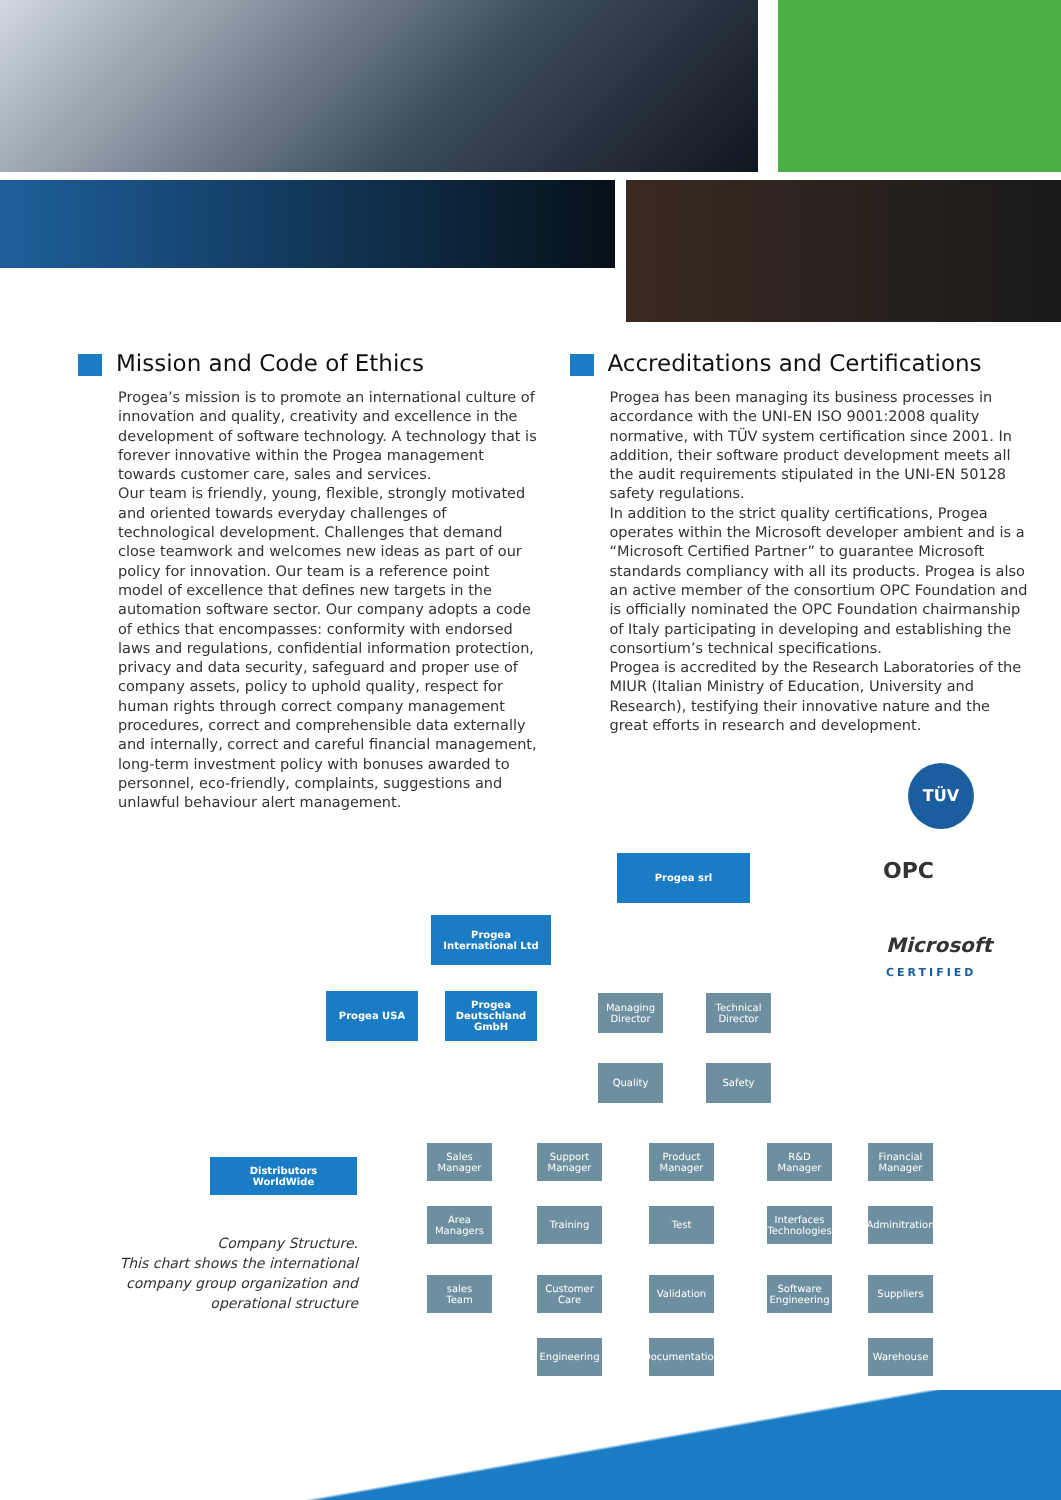Mission and Code of Ethics
Progea’s mission is to promote an international culture of innovation and quality, creativity and excellence in the development of software technology. A technology that is forever innovative within the Progea management towards customer care, sales and services.
Our team is friendly, young, flexible, strongly motivated and oriented towards everyday challenges of technological development. Challenges that demand close teamwork and welcomes new ideas as part of our policy for innovation. Our team is a reference point model of excellence that defines new targets in the automation software sector. Our company adopts a code of ethics that encompasses: conformity with endorsed laws and regulations, confidential information protection, privacy and data security, safeguard and proper use of company assets, policy to uphold quality, respect for human rights through correct company management procedures, correct and comprehensible data externally and internally, correct and careful financial management, long-term investment policy with bonuses awarded to personnel, eco-friendly, complaints, suggestions and unlawful behaviour alert management.
Accreditations and Certifications
Progea has been managing its business processes in accordance with the UNI-EN ISO 9001:2008 quality normative, with TÜV system certification since 2001. In addition, their software product development meets all the audit requirements stipulated in the UNI-EN 50128 safety regulations.
In addition to the strict quality certifications, Progea operates within the Microsoft developer ambient and is a “Microsoft Certified Partner” to guarantee Microsoft standards compliancy with all its products. Progea is also an active member of the consortium OPC Foundation and is officially nominated the OPC Foundation chairmanship of Italy participating in developing and establishing the consortium’s technical specifications.
Progea is accredited by the Research Laboratories of the MIUR (Italian Ministry of Education, University and Research), testifying their innovative nature and the great efforts in research and development.
Progea srl
Progea
International Ltd
Progea USA
Progea
Deutschland
GmbH
Managing
Director
Technical
Director
Quality Safety
Distributors
WorldWide
Sales
Manager
Support
Manager
Product
Manager
R&D
Manager
Financial
Manager
Area
Managers
Training Test
Interfaces
Technologies
Adminitration
sales
Team
Customer
Care
Validation
Software
Engineering
Suppliers
Engineering
Documentation
Warehouse
TÜV
OPC
Microsoft
CERTIFIED
Company Structure.
This chart shows the international company group organization and operational structure